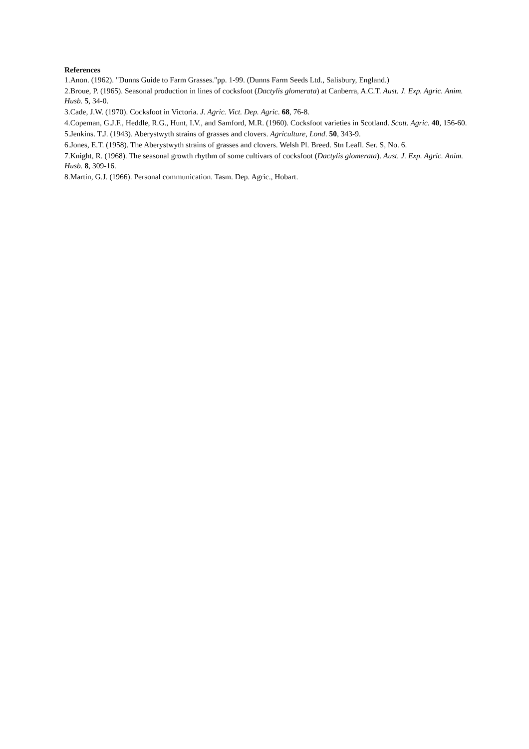References
1.Anon. (1962). "Dunns Guide to Farm Grasses."pp. 1-99. (Dunns Farm Seeds Ltd., Salisbury, England.)
2.Broue, P. (1965). Seasonal production in lines of cocksfoot (Dactylis glomerata) at Canberra, A.C.T. Aust. J. Exp. Agric. Anim. Husb. 5, 34-0.
3.Cade, J.W. (1970). Cocksfoot in Victoria. J. Agric. Vict. Dep. Agric. 68, 76-8.
4.Copeman, G.J.F., Heddle, R.G., Hunt, I.V., and Samford, M.R. (1960). Cocksfoot varieties in Scotland. Scott. Agric. 40, 156-60.
5.Jenkins. T.J. (1943). Aberystwyth strains of grasses and clovers. Agriculture, Lond. 50, 343-9.
6.Jones, E.T. (1958). The Aberystwyth strains of grasses and clovers. Welsh Pl. Breed. Stn Leafl. Ser. S, No. 6.
7.Knight, R. (1968). The seasonal growth rhythm of some cultivars of cocksfoot (Dactylis glomerata). Aust. J. Exp. Agric. Anim. Husb. 8, 309-16.
8.Martin, G.J. (1966). Personal communication. Tasm. Dep. Agric., Hobart.